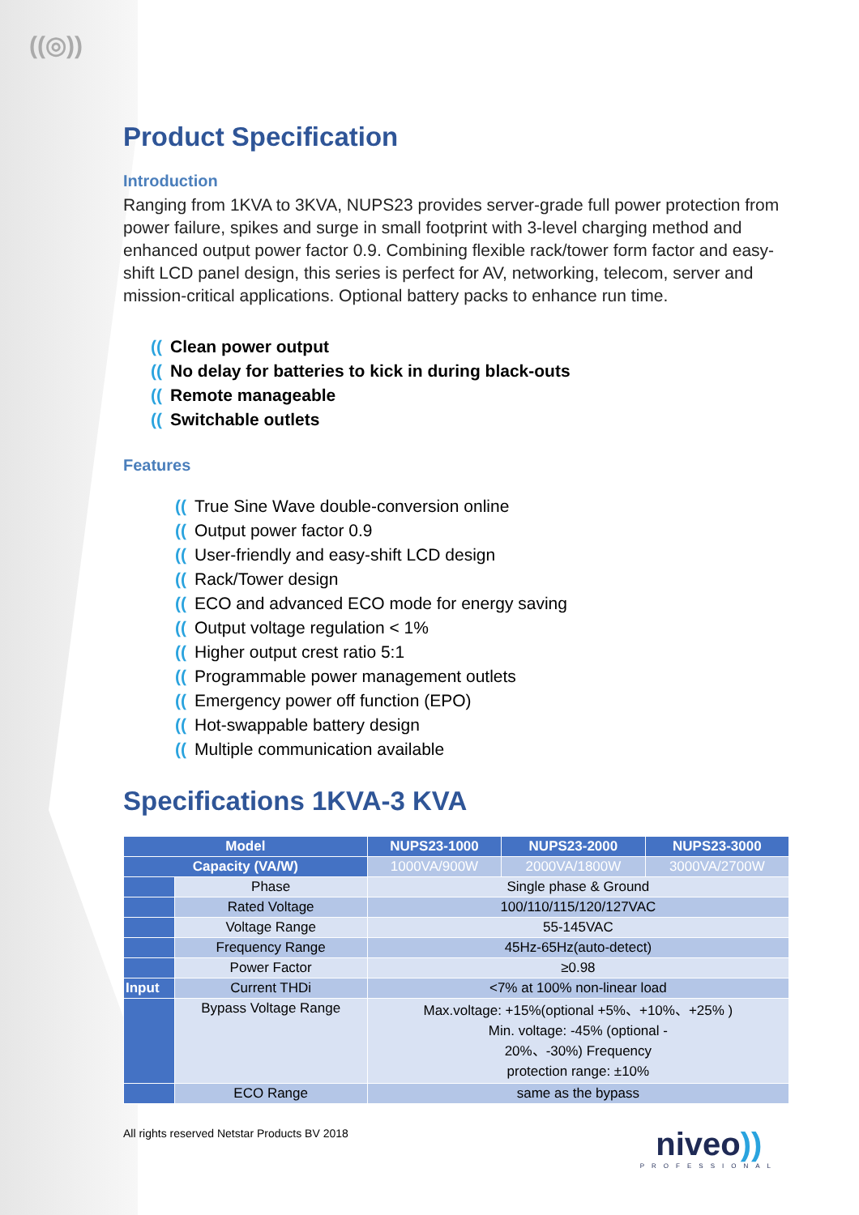((◎))
Product Specification
Introduction
Ranging from 1KVA to 3KVA, NUPS23 provides server-grade full power protection from power failure, spikes and surge in small footprint with 3-level charging method and enhanced output power factor 0.9. Combining flexible rack/tower form factor and easy-shift LCD panel design, this series is perfect for AV, networking, telecom, server and mission-critical applications. Optional battery packs to enhance run time.
((Clean power output
((No delay for batteries to kick in during black-outs
((Remote manageable
((Switchable outlets
Features
((True Sine Wave double-conversion online
((Output power factor 0.9
((User-friendly and easy-shift LCD design
((Rack/Tower design
((ECO and advanced ECO mode for energy saving
((Output voltage regulation < 1%
((Higher output crest ratio 5:1
((Programmable power management outlets
((Emergency power off function (EPO)
((Hot-swappable battery design
((Multiple communication available
Specifications 1KVA-3 KVA
| Model | | NUPS23-1000 | NUPS23-2000 | NUPS23-3000 |
| --- | --- | --- | --- | --- |
| Capacity (VA/W) | | 1000VA/900W | 2000VA/1800W | 3000VA/2700W |
| | Phase | Single phase & Ground | | |
| | Rated Voltage | 100/110/115/120/127VAC | | |
| | Voltage Range | 55-145VAC | | |
| | Frequency Range | 45Hz-65Hz(auto-detect) | | |
| | Power Factor | ≥0.98 | | |
| Input | Current THDi | <7% at 100% non-linear load | | |
| | Bypass Voltage Range | Max.voltage: +15%(optional +5%、+10%、+25% ) Min. voltage: -45% (optional - 20%、-30%) Frequency protection range: ±10% | | |
| | ECO Range | same as the bypass | | |
All rights reserved Netstar Products BV 2018
niveo))
PROFESSIONAL